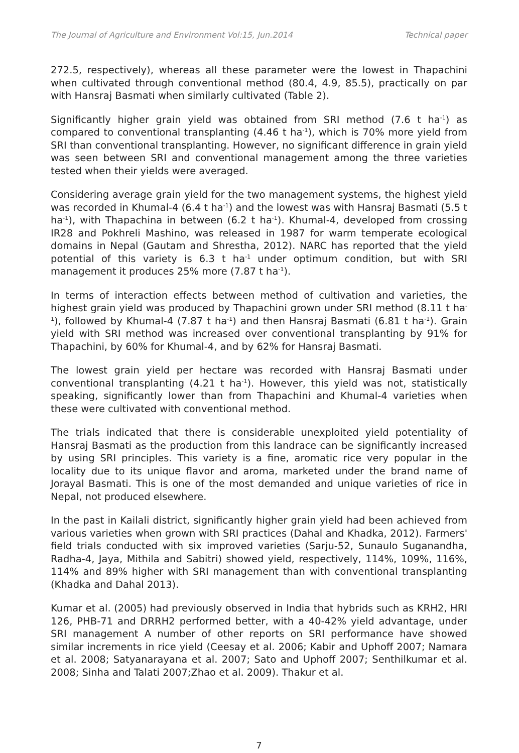The Journal of Agriculture and Environment Vol:15, Jun.2014 Technical paper
272.5, respectively), whereas all these parameter were the lowest in Thapachini when cultivated through conventional method (80.4, 4.9, 85.5), practically on par with Hansraj Basmati when similarly cultivated (Table 2).
Significantly higher grain yield was obtained from SRI method (7.6 t ha<sup>-1</sup>) as compared to conventional transplanting (4.46 t ha<sup>-1</sup>), which is 70% more yield from SRI than conventional transplanting. However, no significant difference in grain yield was seen between SRI and conventional management among the three varieties tested when their yields were averaged.
Considering average grain yield for the two management systems, the highest yield was recorded in Khumal-4 (6.4 t ha<sup>-1</sup>) and the lowest was with Hansraj Basmati (5.5 t ha<sup>-1</sup>), with Thapachina in between (6.2 t ha<sup>-1</sup>). Khumal-4, developed from crossing IR28 and Pokhreli Mashino, was released in 1987 for warm temperate ecological domains in Nepal (Gautam and Shrestha, 2012). NARC has reported that the yield potential of this variety is 6.3 t ha<sup>-1</sup> under optimum condition, but with SRI management it produces 25% more (7.87 t ha<sup>-1</sup>).
In terms of interaction effects between method of cultivation and varieties, the highest grain yield was produced by Thapachini grown under SRI method (8.11 t ha<sup>-1</sup>), followed by Khumal-4 (7.87 t ha<sup>-1</sup>) and then Hansraj Basmati (6.81 t ha<sup>-1</sup>). Grain yield with SRI method was increased over conventional transplanting by 91% for Thapachini, by 60% for Khumal-4, and by 62% for Hansraj Basmati.
The lowest grain yield per hectare was recorded with Hansraj Basmati under conventional transplanting (4.21 t ha<sup>-1</sup>). However, this yield was not, statistically speaking, significantly lower than from Thapachini and Khumal-4 varieties when these were cultivated with conventional method.
The trials indicated that there is considerable unexploited yield potentiality of Hansraj Basmati as the production from this landrace can be significantly increased by using SRI principles. This variety is a fine, aromatic rice very popular in the locality due to its unique flavor and aroma, marketed under the brand name of Jorayal Basmati. This is one of the most demanded and unique varieties of rice in Nepal, not produced elsewhere.
In the past in Kailali district, significantly higher grain yield had been achieved from various varieties when grown with SRI practices (Dahal and Khadka, 2012). Farmers' field trials conducted with six improved varieties (Sarju-52, Sunaulo Suganandha, Radha-4, Jaya, Mithila and Sabitri) showed yield, respectively, 114%, 109%, 116%, 114% and 89% higher with SRI management than with conventional transplanting (Khadka and Dahal 2013).
Kumar et al. (2005) had previously observed in India that hybrids such as KRH2, HRI 126, PHB-71 and DRRH2 performed better, with a 40-42% yield advantage, under SRI management A number of other reports on SRI performance have showed similar increments in rice yield (Ceesay et al. 2006; Kabir and Uphoff 2007; Namara et al. 2008; Satyanarayana et al. 2007; Sato and Uphoff 2007; Senthilkumar et al. 2008; Sinha and Talati 2007;Zhao et al. 2009). Thakur et al.
7